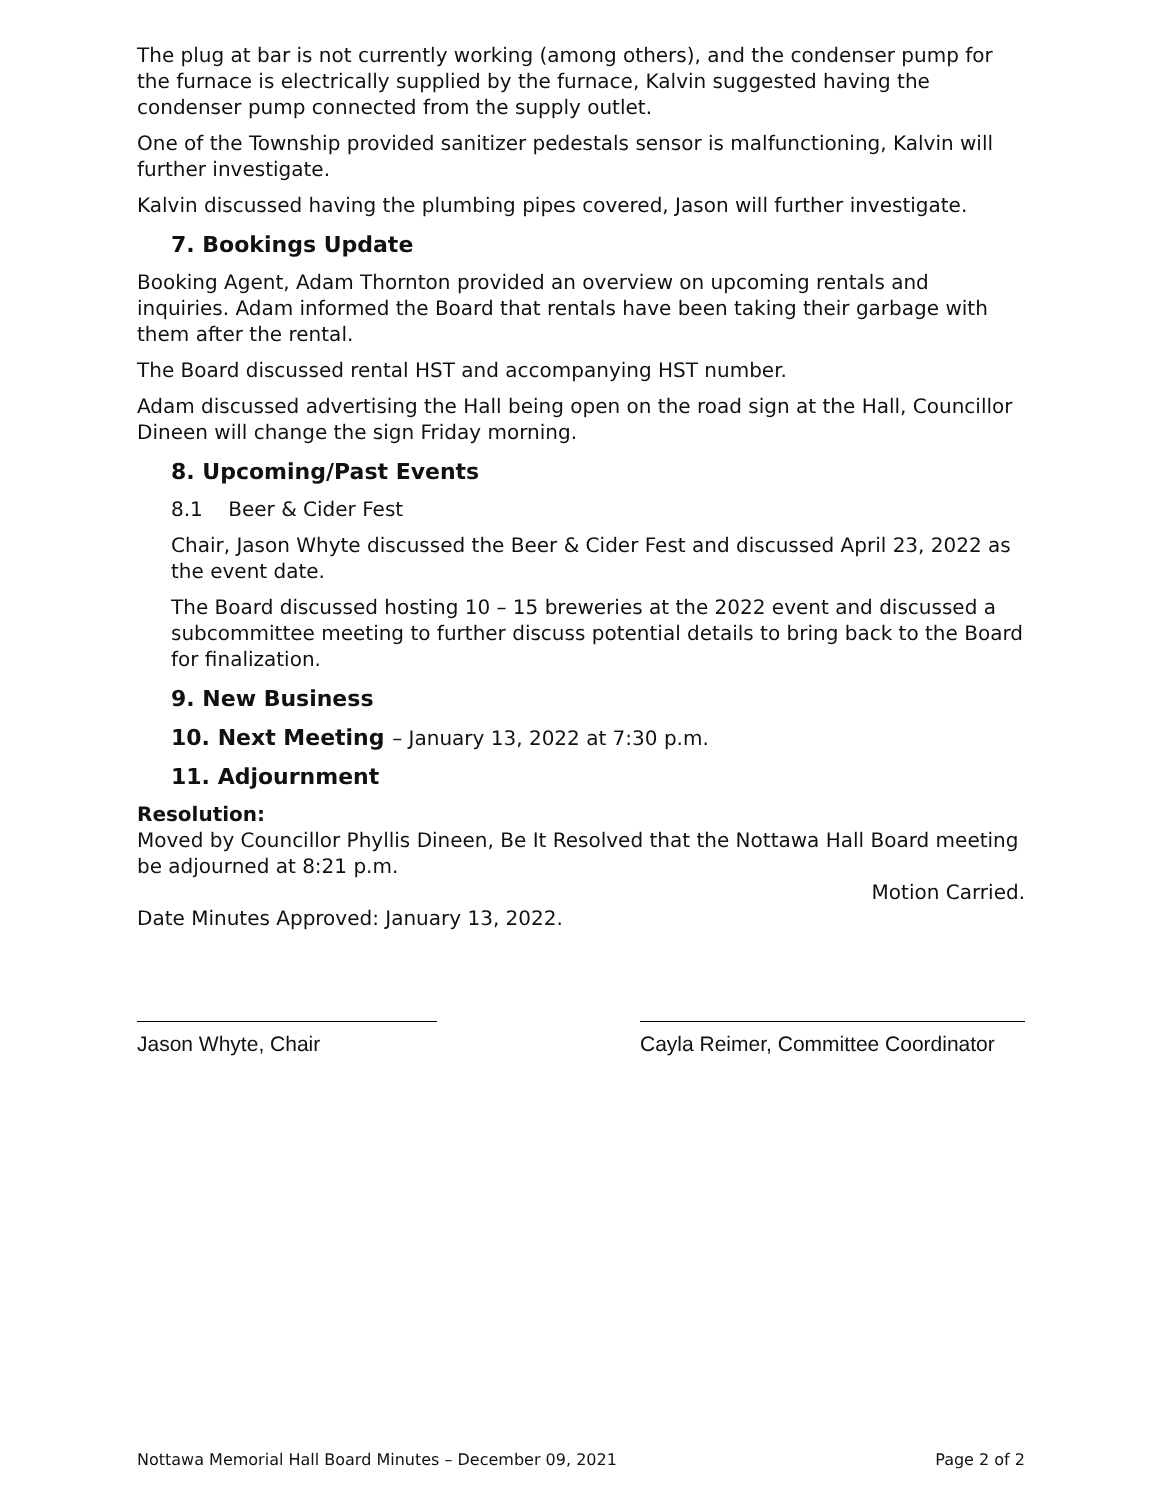The plug at bar is not currently working (among others), and the condenser pump for the furnace is electrically supplied by the furnace, Kalvin suggested having the condenser pump connected from the supply outlet.
One of the Township provided sanitizer pedestals sensor is malfunctioning, Kalvin will further investigate.
Kalvin discussed having the plumbing pipes covered, Jason will further investigate.
7. Bookings Update
Booking Agent, Adam Thornton provided an overview on upcoming rentals and inquiries. Adam informed the Board that rentals have been taking their garbage with them after the rental.
The Board discussed rental HST and accompanying HST number.
Adam discussed advertising the Hall being open on the road sign at the Hall, Councillor Dineen will change the sign Friday morning.
8. Upcoming/Past Events
8.1 Beer & Cider Fest
Chair, Jason Whyte discussed the Beer & Cider Fest and discussed April 23, 2022 as the event date.
The Board discussed hosting 10 – 15 breweries at the 2022 event and discussed a subcommittee meeting to further discuss potential details to bring back to the Board for finalization.
9. New Business
10. Next Meeting – January 13, 2022 at 7:30 p.m.
11. Adjournment
Resolution:
Moved by Councillor Phyllis Dineen, Be It Resolved that the Nottawa Hall Board meeting be adjourned at 8:21 p.m.
Motion Carried.
Date Minutes Approved: January 13, 2022.
Jason Whyte, Chair Cayla Reimer, Committee Coordinator
Nottawa Memorial Hall Board Minutes – December 09, 2021 Page 2 of 2